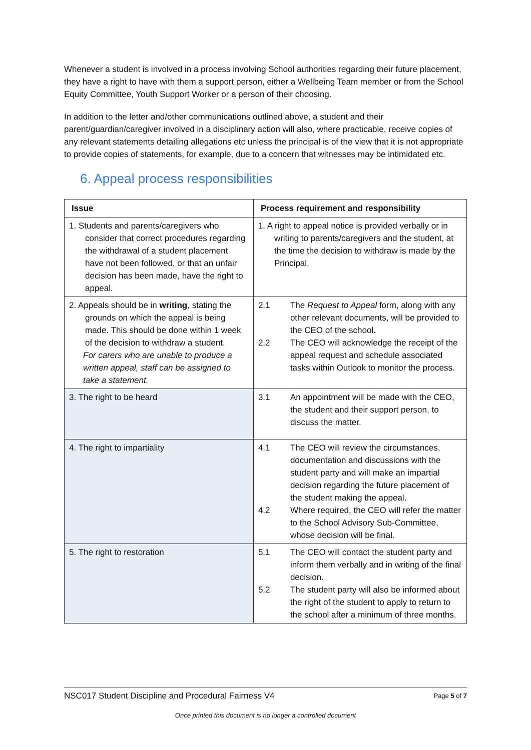Whenever a student is involved in a process involving School authorities regarding their future placement, they have a right to have with them a support person, either a Wellbeing Team member or from the School Equity Committee, Youth Support Worker or a person of their choosing.
In addition to the letter and/other communications outlined above, a student and their parent/guardian/caregiver involved in a disciplinary action will also, where practicable, receive copies of any relevant statements detailing allegations etc unless the principal is of the view that it is not appropriate to provide copies of statements, for example, due to a concern that witnesses may be intimidated etc.
6. Appeal process responsibilities
| Issue | Process requirement and responsibility |
| --- | --- |
| 1. Students and parents/caregivers who consider that correct procedures regarding the withdrawal of a student placement have not been followed, or that an unfair decision has been made, have the right to appeal. | 1. A right to appeal notice is provided verbally or in writing to parents/caregivers and the student, at the time the decision to withdraw is made by the Principal. |
| 2. Appeals should be in writing , stating the grounds on which the appeal is being made. This should be done within 1 week of the decision to withdraw a student. For carers who are unable to produce a written appeal, staff can be assigned to take a statement. | 2.1 The Request to Appeal form, along with any other relevant documents, will be provided to the CEO of the school. 2.2 The CEO will acknowledge the receipt of the appeal request and schedule associated tasks within Outlook to monitor the process. |
| 3. The right to be heard | 3.1 An appointment will be made with the CEO, the student and their support person, to discuss the matter. |
| 4. The right to impartiality | 4.1 The CEO will review the circumstances, documentation and discussions with the student party and will make an impartial decision regarding the future placement of the student making the appeal. 4.2 Where required, the CEO will refer the matter to the School Advisory Sub-Committee, whose decision will be final. |
| 5. The right to restoration | 5.1 The CEO will contact the student party and inform them verbally and in writing of the final decision. 5.2 The student party will also be informed about the right of the student to apply to return to the school after a minimum of three months. |
NSC017 Student Discipline and Procedural Fairness V4 Page 5 of 7
Once printed this document is no longer a controlled document